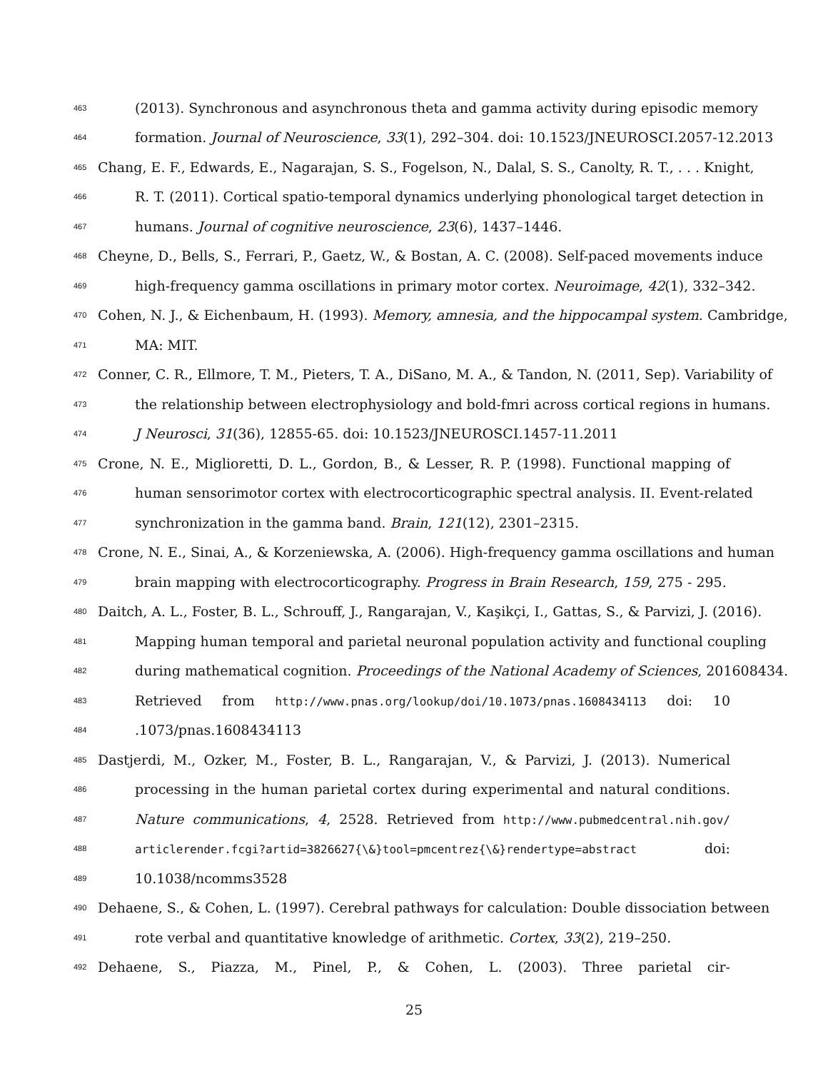463 (2013). Synchronous and asynchronous theta and gamma activity during episodic memory
464 formation. Journal of Neuroscience, 33(1), 292–304. doi: 10.1523/JNEUROSCI.2057-12.2013
465 Chang, E. F., Edwards, E., Nagarajan, S. S., Fogelson, N., Dalal, S. S., Canolty, R. T., . . . Knight,
466 R. T. (2011). Cortical spatio-temporal dynamics underlying phonological target detection in
467 humans. Journal of cognitive neuroscience, 23(6), 1437–1446.
468 Cheyne, D., Bells, S., Ferrari, P., Gaetz, W., & Bostan, A. C. (2008). Self-paced movements induce
469 high-frequency gamma oscillations in primary motor cortex. Neuroimage, 42(1), 332–342.
470 Cohen, N. J., & Eichenbaum, H. (1993). Memory, amnesia, and the hippocampal system. Cambridge,
471 MA: MIT.
472 Conner, C. R., Ellmore, T. M., Pieters, T. A., DiSano, M. A., & Tandon, N. (2011, Sep). Variability of
473 the relationship between electrophysiology and bold-fmri across cortical regions in humans.
474 J Neurosci, 31(36), 12855-65. doi: 10.1523/JNEUROSCI.1457-11.2011
475 Crone, N. E., Miglioretti, D. L., Gordon, B., & Lesser, R. P. (1998). Functional mapping of
476 human sensorimotor cortex with electrocorticographic spectral analysis. II. Event-related
477 synchronization in the gamma band. Brain, 121(12), 2301–2315.
478 Crone, N. E., Sinai, A., & Korzeniewska, A. (2006). High-frequency gamma oscillations and human
479 brain mapping with electrocorticography. Progress in Brain Research, 159, 275 - 295.
480 Daitch, A. L., Foster, B. L., Schrouff, J., Rangarajan, V., Kaşikçi, I., Gattas, S., & Parvizi, J. (2016).
481 Mapping human temporal and parietal neuronal population activity and functional coupling
482 during mathematical cognition. Proceedings of the National Academy of Sciences, 201608434.
483 Retrieved from http://www.pnas.org/lookup/doi/10.1073/pnas.1608434113 doi: 10
484.1073/pnas.1608434113
485 Dastjerdi, M., Ozker, M., Foster, B. L., Rangarajan, V., & Parvizi, J. (2013). Numerical
486 processing in the human parietal cortex during experimental and natural conditions.
487 Nature communications, 4, 2528. Retrieved from http://www.pubmedcentral.nih.gov/
488 articlerender.fcgi?artid=3826627{\&}tool=pmcentrez{\&}rendertype=abstract doi:
489 10.1038/ncomms3528
490 Dehaene, S., & Cohen, L. (1997). Cerebral pathways for calculation: Double dissociation between
491 rote verbal and quantitative knowledge of arithmetic. Cortex, 33(2), 219–250.
492 Dehaene, S., Piazza, M., Pinel, P., & Cohen, L. (2003). Three parietal cir-
25